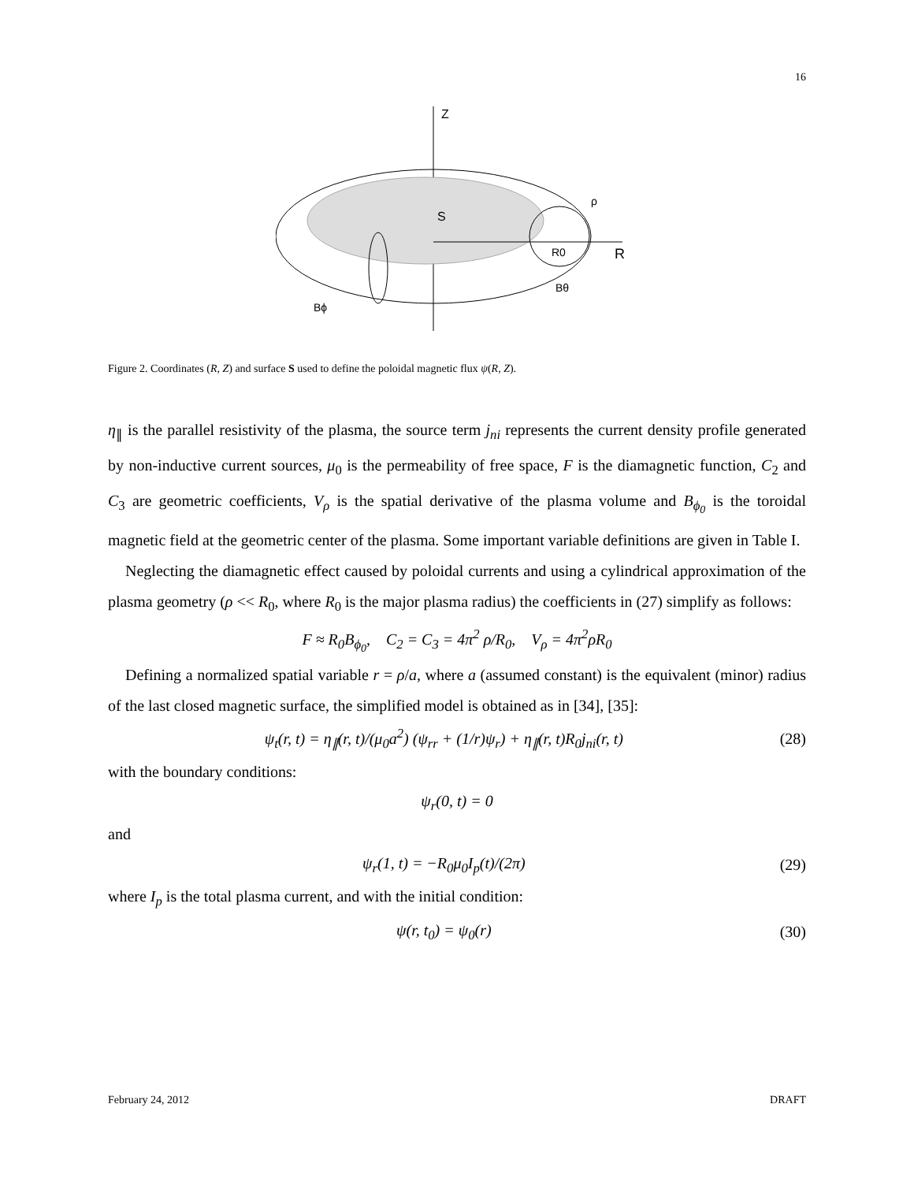16
Z
R
S
R0
Bθ
ρ
Bϕ
Figure 2. Coordinates (R, Z) and surface S used to define the poloidal magnetic flux ψ(R, Z).
η<sub>∥</sub> is the parallel resistivity of the plasma, the source term j<sub>ni</sub> represents the current density profile generated by non-inductive current sources, μ<sub>0</sub> is the permeability of free space, F is the diamagnetic function, C<sub>2</sub> and C<sub>3</sub> are geometric coefficients, V<sub>ρ</sub> is the spatial derivative of the plasma volume and B<sub>ϕ<sub>0</sub></sub> is the toroidal magnetic field at the geometric center of the plasma. Some important variable definitions are given in Table I.
Neglecting the diamagnetic effect caused by poloidal currents and using a cylindrical approximation of the plasma geometry (ρ << R<sub>0</sub>, where R<sub>0</sub> is the major plasma radius) the coefficients in (27) simplify as follows:
F ≈ R<sub>0</sub>B<sub>ϕ<sub>0</sub></sub>, C<sub>2</sub> = C<sub>3</sub> = 4π<sup>2</sup> ρ/R<sub>0</sub>, V<sub>ρ</sub> = 4π<sup>2</sup>ρR<sub>0</sub>
Defining a normalized spatial variable r = ρ/a, where a (assumed constant) is the equivalent (minor) radius of the last closed magnetic surface, the simplified model is obtained as in [34], [35]:
ψ<sub>t</sub>(r, t) = η<sub>∥</sub>(r, t)/(μ<sub>0</sub>a<sup>2</sup>) (ψ<sub>rr</sub> + (1/r)ψ<sub>r</sub>) + η<sub>∥</sub>(r, t)R<sub>0</sub>j<sub>ni</sub>(r, t) (28)
with the boundary conditions:
ψ<sub>r</sub>(0, t) = 0
and
ψ<sub>r</sub>(1, t) = −R<sub>0</sub>μ<sub>0</sub>I<sub>p</sub>(t)/(2π) (29)
where I<sub>p</sub> is the total plasma current, and with the initial condition:
ψ(r, t<sub>0</sub>) = ψ<sub>0</sub>(r) (30)
February 24, 2012 DRAFT